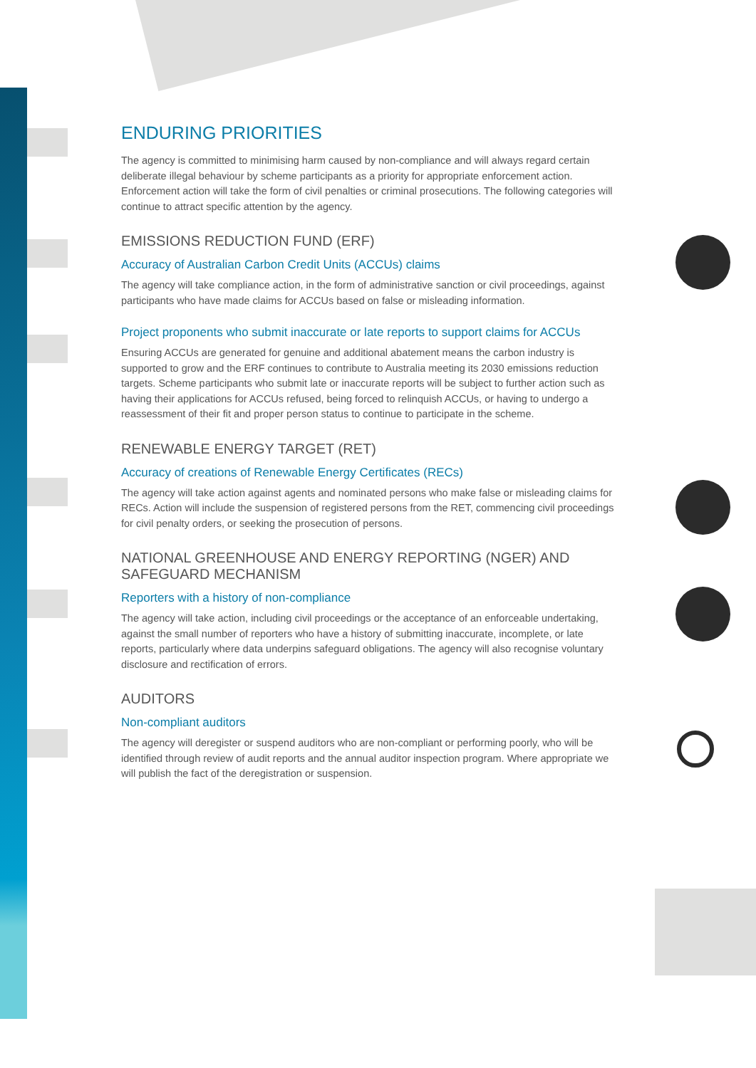ENDURING PRIORITIES
The agency is committed to minimising harm caused by non-compliance and will always regard certain deliberate illegal behaviour by scheme participants as a priority for appropriate enforcement action. Enforcement action will take the form of civil penalties or criminal prosecutions. The following categories will continue to attract specific attention by the agency.
EMISSIONS REDUCTION FUND (ERF)
Accuracy of Australian Carbon Credit Units (ACCUs) claims
The agency will take compliance action, in the form of administrative sanction or civil proceedings, against participants who have made claims for ACCUs based on false or misleading information.
Project proponents who submit inaccurate or late reports to support claims for ACCUs
Ensuring ACCUs are generated for genuine and additional abatement means the carbon industry is supported to grow and the ERF continues to contribute to Australia meeting its 2030 emissions reduction targets. Scheme participants who submit late or inaccurate reports will be subject to further action such as having their applications for ACCUs refused, being forced to relinquish ACCUs, or having to undergo a reassessment of their fit and proper person status to continue to participate in the scheme.
RENEWABLE ENERGY TARGET (RET)
Accuracy of creations of Renewable Energy Certificates (RECs)
The agency will take action against agents and nominated persons who make false or misleading claims for RECs. Action will include the suspension of registered persons from the RET, commencing civil proceedings for civil penalty orders, or seeking the prosecution of persons.
NATIONAL GREENHOUSE AND ENERGY REPORTING (NGER) AND SAFEGUARD MECHANISM
Reporters with a history of non-compliance
The agency will take action, including civil proceedings or the acceptance of an enforceable undertaking, against the small number of reporters who have a history of submitting inaccurate, incomplete, or late reports, particularly where data underpins safeguard obligations. The agency will also recognise voluntary disclosure and rectification of errors.
AUDITORS
Non-compliant auditors
The agency will deregister or suspend auditors who are non-compliant or performing poorly, who will be identified through review of audit reports and the annual auditor inspection program. Where appropriate we will publish the fact of the deregistration or suspension.